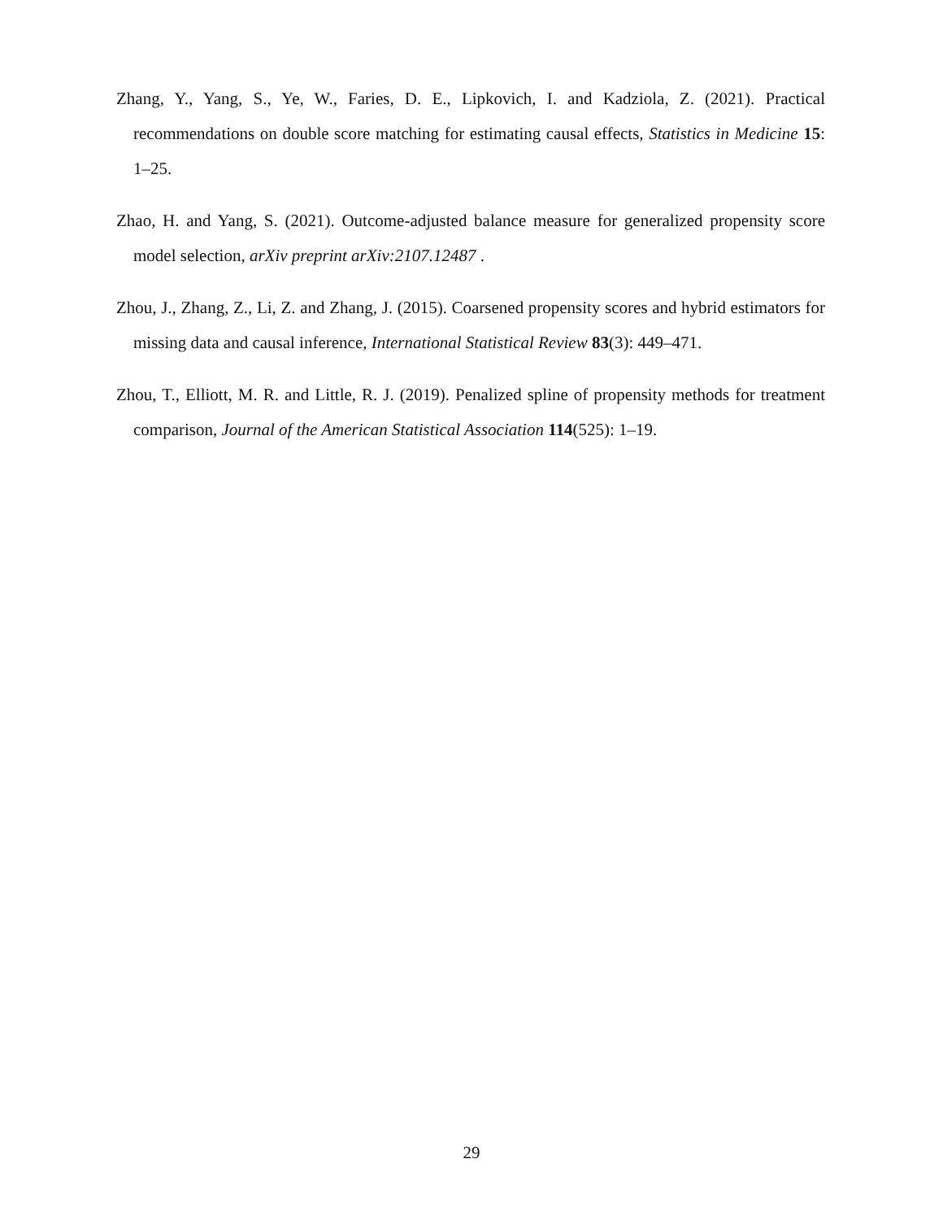Zhang, Y., Yang, S., Ye, W., Faries, D. E., Lipkovich, I. and Kadziola, Z. (2021). Practical recommendations on double score matching for estimating causal effects, Statistics in Medicine 15: 1–25.
Zhao, H. and Yang, S. (2021). Outcome-adjusted balance measure for generalized propensity score model selection, arXiv preprint arXiv:2107.12487 .
Zhou, J., Zhang, Z., Li, Z. and Zhang, J. (2015). Coarsened propensity scores and hybrid estimators for missing data and causal inference, International Statistical Review 83(3): 449–471.
Zhou, T., Elliott, M. R. and Little, R. J. (2019). Penalized spline of propensity methods for treatment comparison, Journal of the American Statistical Association 114(525): 1–19.
29